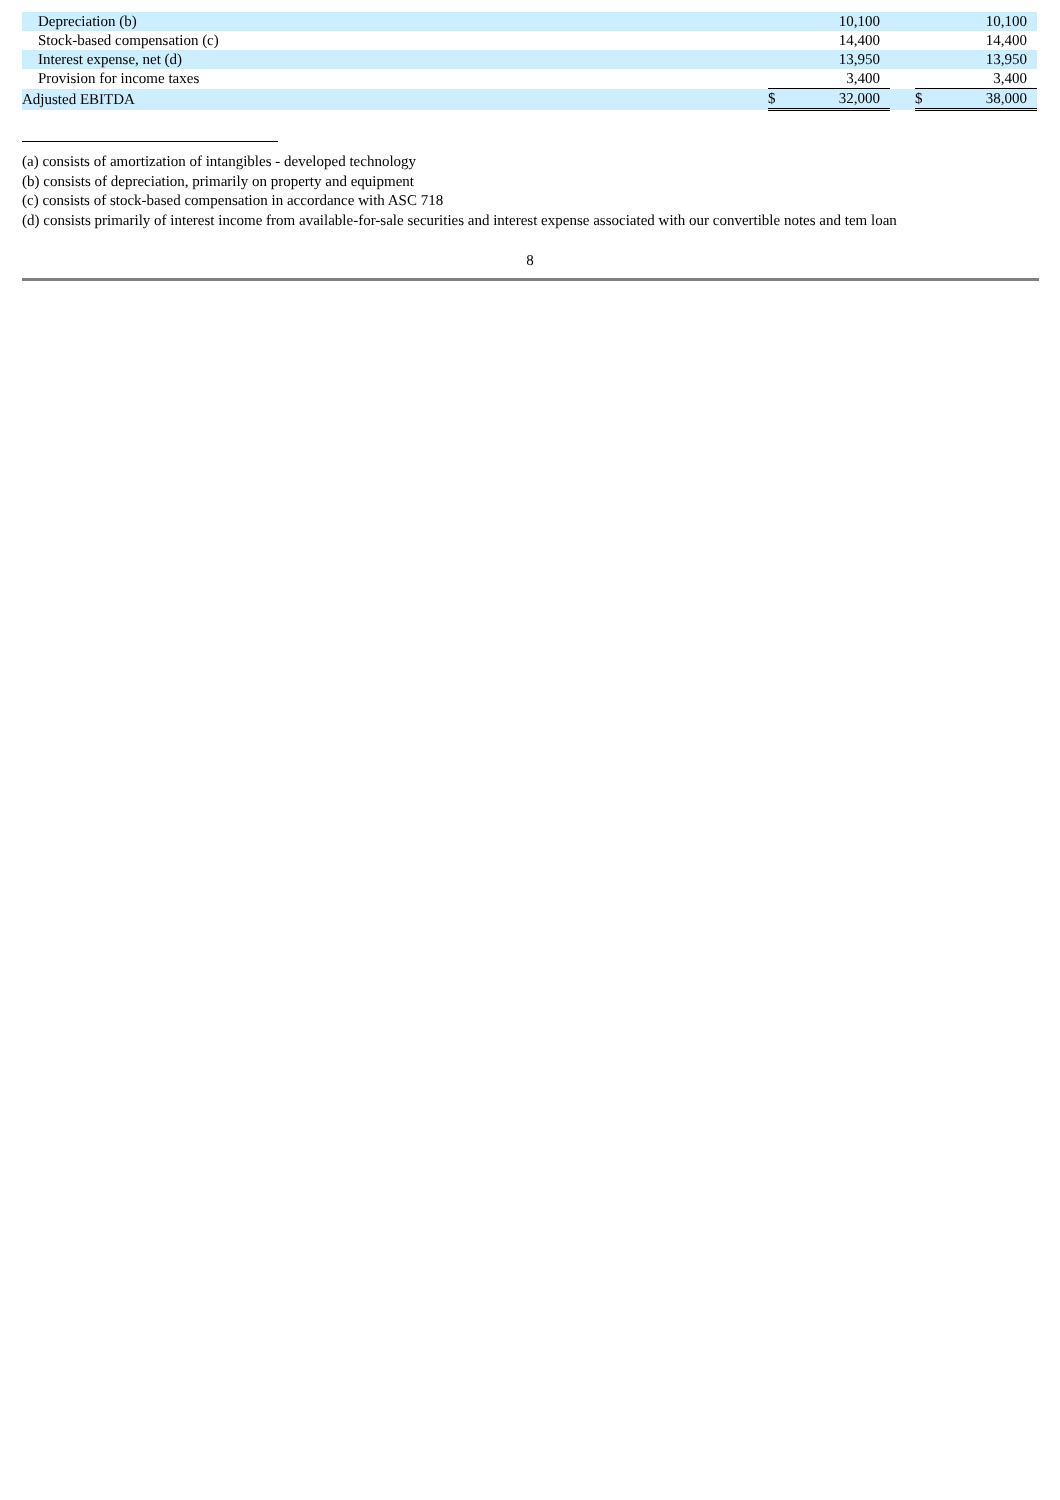| Depreciation (b) | | 10,100 | | | 10,100 |
| Stock-based compensation (c) | | 14,400 | | | 14,400 |
| Interest expense, net (d) | | 13,950 | | | 13,950 |
| Provision for income taxes | | 3,400 | | | 3,400 |
| Adjusted EBITDA | $ | 32,000 | | $ | 38,000 |
(a) consists of amortization of intangibles - developed technology
(b) consists of depreciation, primarily on property and equipment
(c) consists of stock-based compensation in accordance with ASC 718
(d) consists primarily of interest income from available-for-sale securities and interest expense associated with our convertible notes and tem loan
8